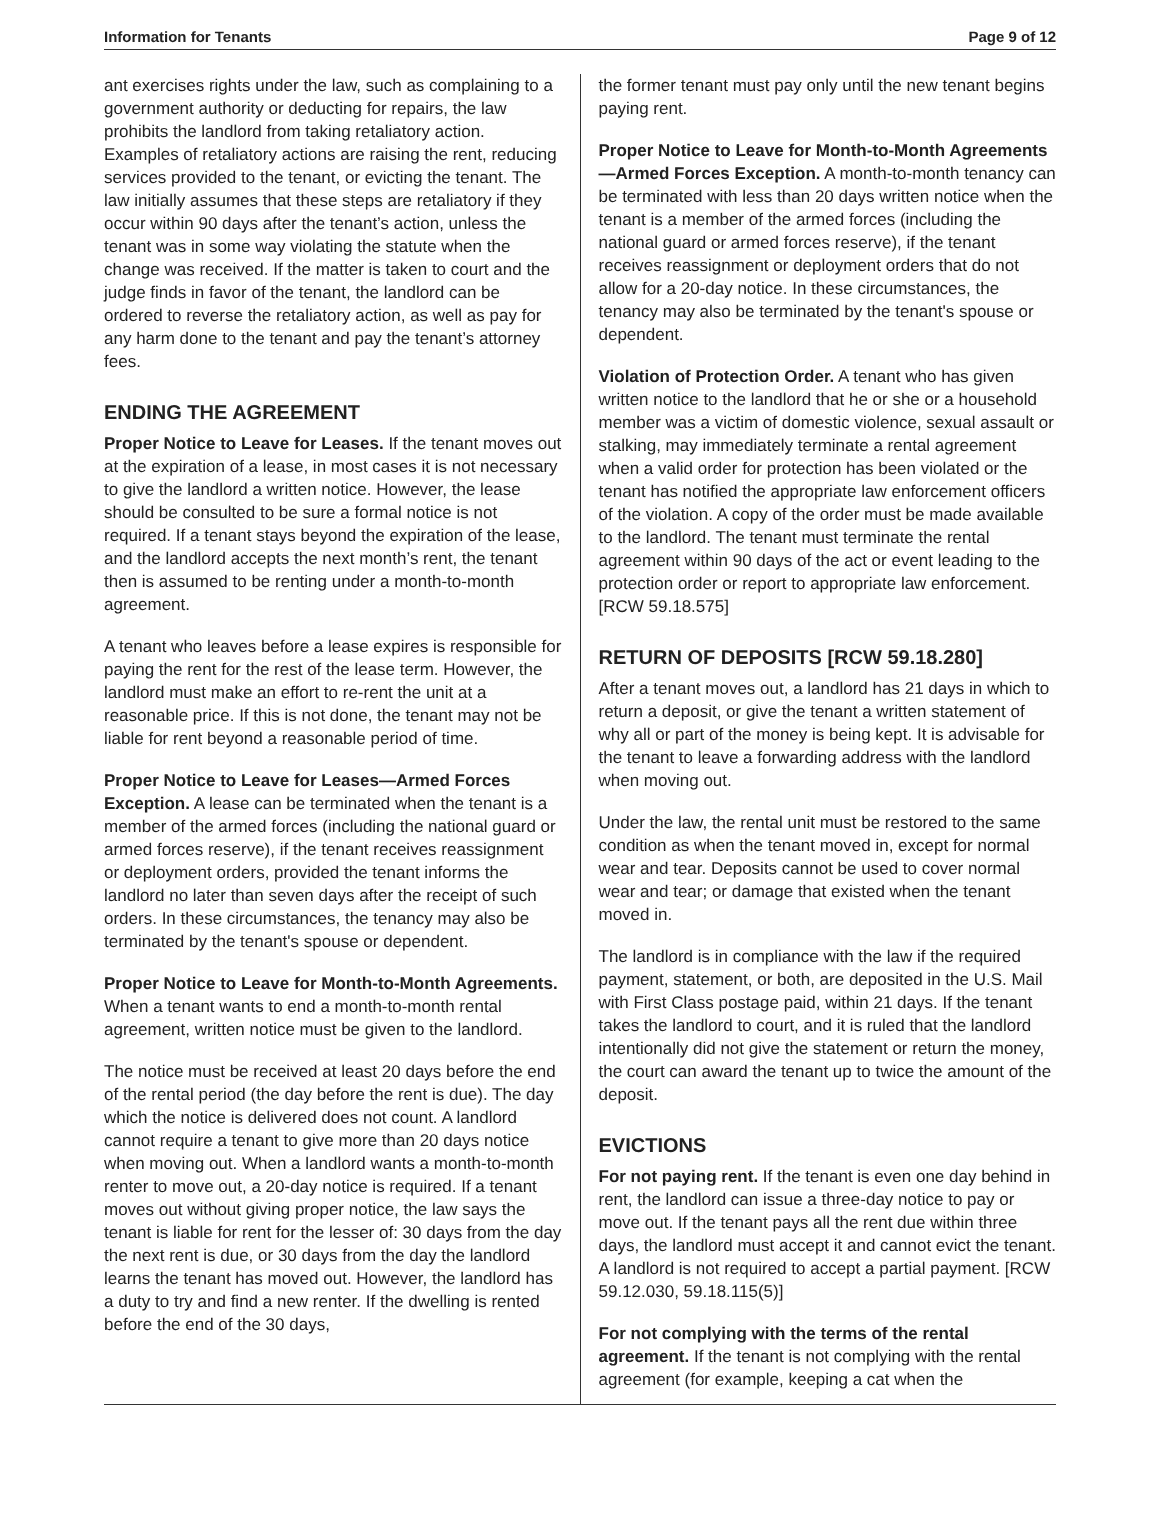Information for Tenants Page 9 of 12
ant exercises rights under the law, such as complaining to a government authority or deducting for repairs, the law prohibits the landlord from taking retaliatory action. Examples of retaliatory actions are raising the rent, reducing services provided to the tenant, or evicting the tenant. The law initially assumes that these steps are retaliatory if they occur within 90 days after the tenant’s action, unless the tenant was in some way violating the statute when the change was received. If the matter is taken to court and the judge finds in favor of the tenant, the landlord can be ordered to reverse the retaliatory action, as well as pay for any harm done to the tenant and pay the tenant’s attorney fees.
ENDING THE AGREEMENT
Proper Notice to Leave for Leases. If the tenant moves out at the expiration of a lease, in most cases it is not necessary to give the landlord a written notice. However, the lease should be consulted to be sure a formal notice is not required. If a tenant stays beyond the expiration of the lease, and the landlord accepts the next month’s rent, the tenant then is assumed to be renting under a month-to-month agreement.
A tenant who leaves before a lease expires is responsible for paying the rent for the rest of the lease term. However, the landlord must make an effort to re-rent the unit at a reasonable price. If this is not done, the tenant may not be liable for rent beyond a reasonable period of time.
Proper Notice to Leave for Leases—Armed Forces Exception. A lease can be terminated when the tenant is a member of the armed forces (including the national guard or armed forces reserve), if the tenant receives reassignment or deployment orders, provided the tenant informs the landlord no later than seven days after the receipt of such orders. In these circumstances, the tenancy may also be terminated by the tenant's spouse or dependent.
Proper Notice to Leave for Month-to-Month Agreements. When a tenant wants to end a month-to-month rental agreement, written notice must be given to the landlord.
The notice must be received at least 20 days before the end of the rental period (the day before the rent is due). The day which the notice is delivered does not count. A landlord cannot require a tenant to give more than 20 days notice when moving out. When a landlord wants a month-to-month renter to move out, a 20-day notice is required. If a tenant moves out without giving proper notice, the law says the tenant is liable for rent for the lesser of: 30 days from the day the next rent is due, or 30 days from the day the landlord learns the tenant has moved out. However, the landlord has a duty to try and find a new renter. If the dwelling is rented before the end of the 30 days,
the former tenant must pay only until the new tenant begins paying rent.
Proper Notice to Leave for Month-to-Month Agreements—Armed Forces Exception. A month-to-month tenancy can be terminated with less than 20 days written notice when the tenant is a member of the armed forces (including the national guard or armed forces reserve), if the tenant receives reassignment or deployment orders that do not allow for a 20-day notice. In these circumstances, the tenancy may also be terminated by the tenant's spouse or dependent.
Violation of Protection Order. A tenant who has given written notice to the landlord that he or she or a household member was a victim of domestic violence, sexual assault or stalking, may immediately terminate a rental agreement when a valid order for protection has been violated or the tenant has notified the appropriate law enforcement officers of the violation. A copy of the order must be made available to the landlord. The tenant must terminate the rental agreement within 90 days of the act or event leading to the protection order or report to appropriate law enforcement. [RCW 59.18.575]
RETURN OF DEPOSITS [RCW 59.18.280]
After a tenant moves out, a landlord has 21 days in which to return a deposit, or give the tenant a written statement of why all or part of the money is being kept. It is advisable for the tenant to leave a forwarding address with the landlord when moving out.
Under the law, the rental unit must be restored to the same condition as when the tenant moved in, except for normal wear and tear. Deposits cannot be used to cover normal wear and tear; or damage that existed when the tenant moved in.
The landlord is in compliance with the law if the required payment, statement, or both, are deposited in the U.S. Mail with First Class postage paid, within 21 days. If the tenant takes the landlord to court, and it is ruled that the landlord intentionally did not give the statement or return the money, the court can award the tenant up to twice the amount of the deposit.
EVICTIONS
For not paying rent. If the tenant is even one day behind in rent, the landlord can issue a three-day notice to pay or move out. If the tenant pays all the rent due within three days, the landlord must accept it and cannot evict the tenant. A landlord is not required to accept a partial payment. [RCW 59.12.030, 59.18.115(5)]
For not complying with the terms of the rental agreement. If the tenant is not complying with the rental agreement (for example, keeping a cat when the